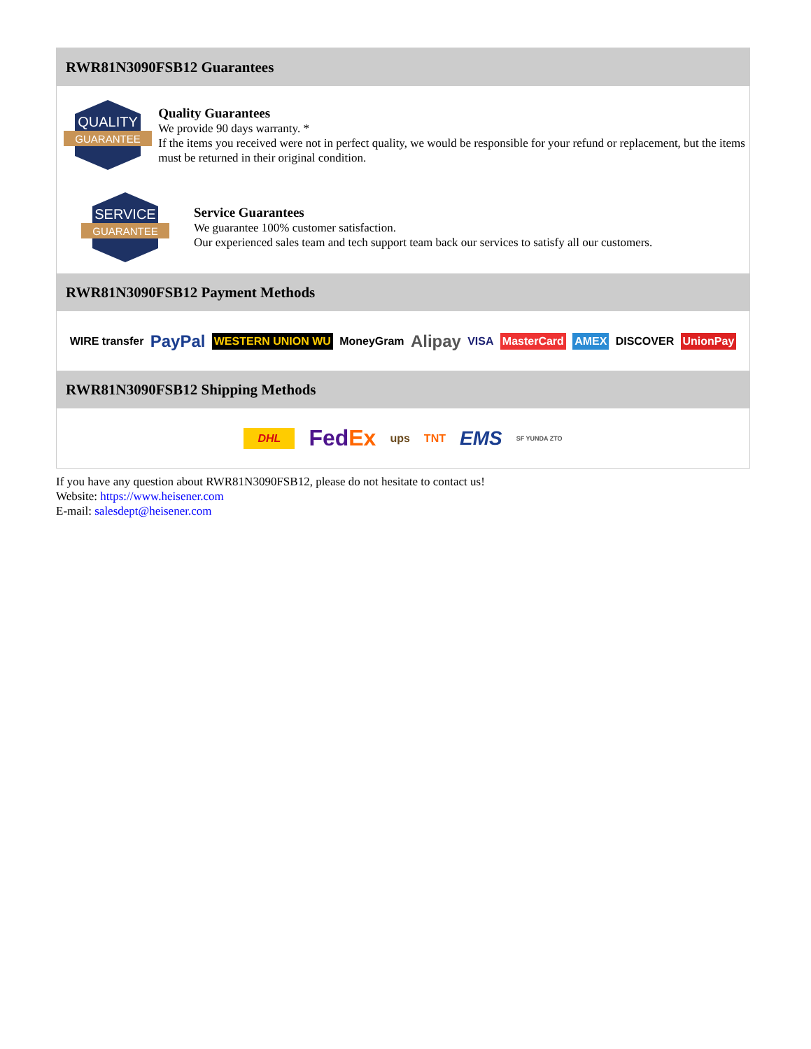RWR81N3090FSB12 Guarantees
QUALITY
GUARANTEE
Quality Guarantees
We provide 90 days warranty. *
If the items you received were not in perfect quality, we would be responsible for your refund or replacement, but the items must be returned in their original condition.
SERVICE
GUARANTEE
Service Guarantees
We guarantee 100% customer satisfaction.
Our experienced sales team and tech support team back our services to satisfy all our customers.
RWR81N3090FSB12 Payment Methods
WIRE transfer PayPal WESTERN UNION WU MoneyGram Alipay VISA MasterCard AMEX DISCOVER UnionPay
RWR81N3090FSB12 Shipping Methods
DHL FedEx ups TNT EMS SF YUNDA ZTO
If you have any question about RWR81N3090FSB12, please do not hesitate to contact us!
Website: https://www.heisener.com
E-mail: salesdept@heisener.com